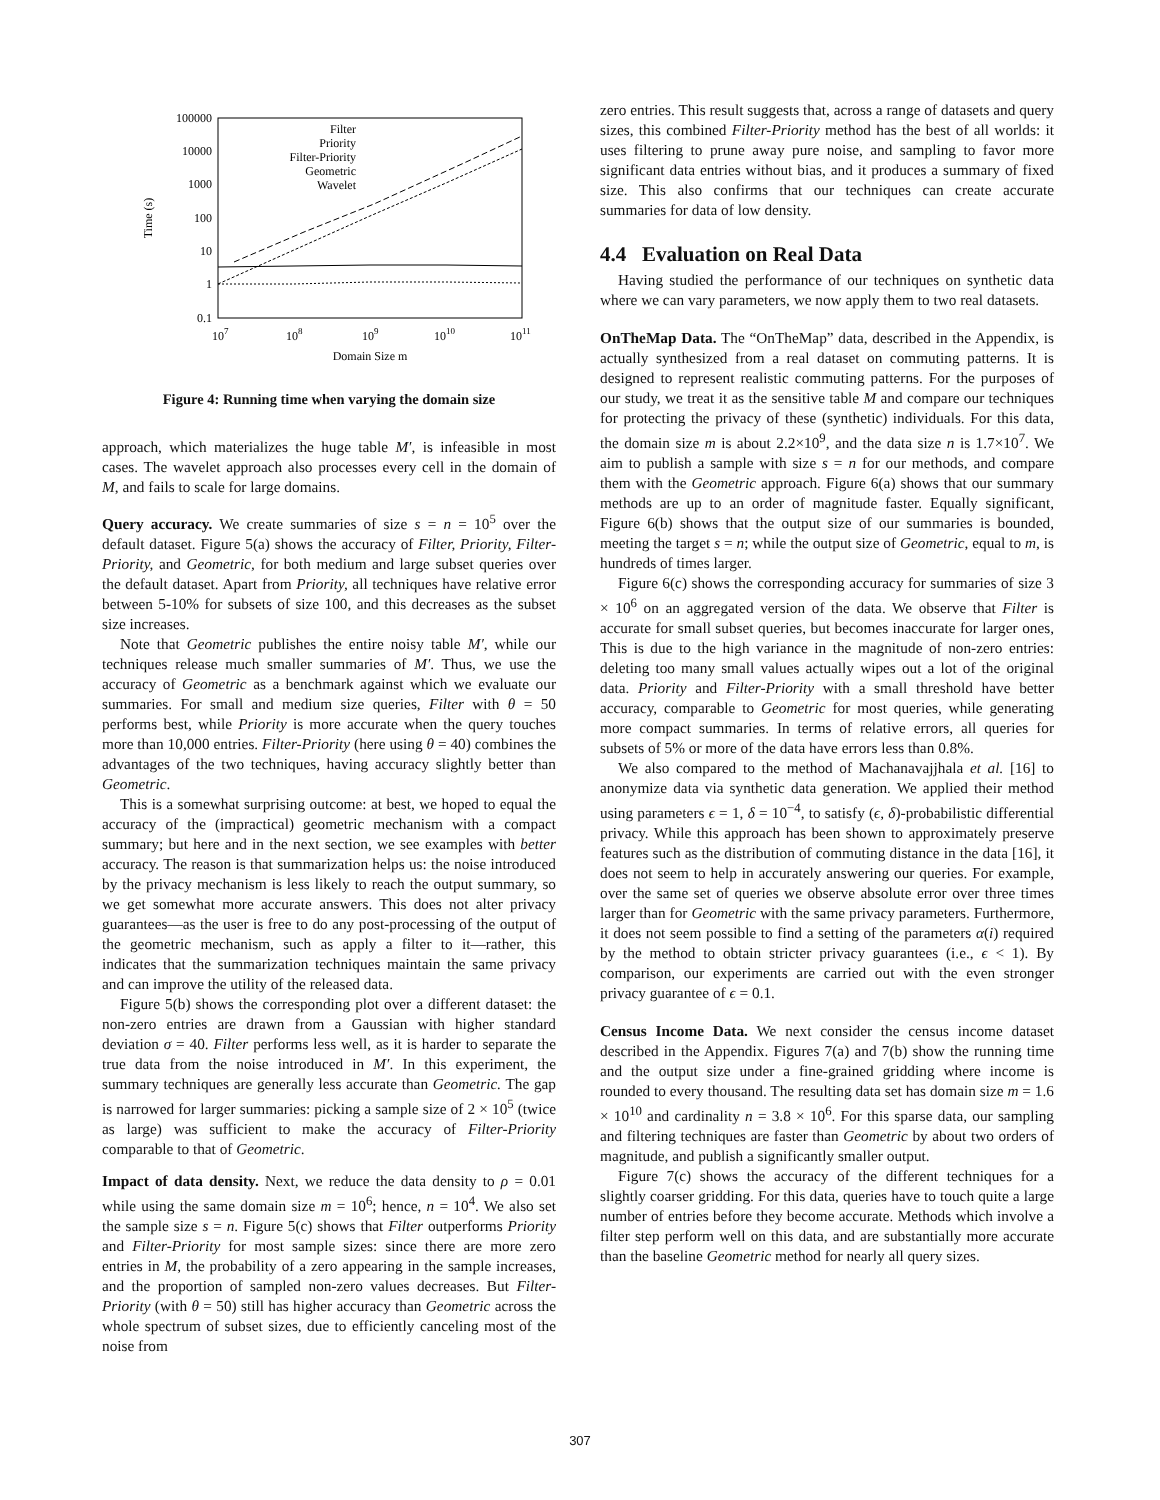100000
10000
1000
100
10
1
0.1
107
108
109
1010
1011
Domain Size m
Time (s)
Filter
Priority
Filter-Priority
Geometric
Wavelet
Figure 4: Running time when varying the domain size
approach, which materializes the huge table M′, is infeasible in most cases. The wavelet approach also processes every cell in the domain of M, and fails to scale for large domains.
Query accuracy. We create summaries of size s = n = 10<sup>5</sup> over the default dataset. Figure 5(a) shows the accuracy of Filter, Priority, Filter-Priority, and Geometric, for both medium and large subset queries over the default dataset. Apart from Priority, all techniques have relative error between 5-10% for subsets of size 100, and this decreases as the subset size increases.
Note that Geometric publishes the entire noisy table M′, while our techniques release much smaller summaries of M′. Thus, we use the accuracy of Geometric as a benchmark against which we evaluate our summaries. For small and medium size queries, Filter with θ = 50 performs best, while Priority is more accurate when the query touches more than 10,000 entries. Filter-Priority (here using θ = 40) combines the advantages of the two techniques, having accuracy slightly better than Geometric.
This is a somewhat surprising outcome: at best, we hoped to equal the accuracy of the (impractical) geometric mechanism with a compact summary; but here and in the next section, we see examples with better accuracy. The reason is that summarization helps us: the noise introduced by the privacy mechanism is less likely to reach the output summary, so we get somewhat more accurate answers. This does not alter privacy guarantees—as the user is free to do any post-processing of the output of the geometric mechanism, such as apply a filter to it—rather, this indicates that the summarization techniques maintain the same privacy and can improve the utility of the released data.
Figure 5(b) shows the corresponding plot over a different dataset: the non-zero entries are drawn from a Gaussian with higher standard deviation σ = 40. Filter performs less well, as it is harder to separate the true data from the noise introduced in M′. In this experiment, the summary techniques are generally less accurate than Geometric. The gap is narrowed for larger summaries: picking a sample size of 2 × 10<sup>5</sup> (twice as large) was sufficient to make the accuracy of Filter-Priority comparable to that of Geometric.
Impact of data density. Next, we reduce the data density to ρ = 0.01 while using the same domain size m = 10<sup>6</sup>; hence, n = 10<sup>4</sup>. We also set the sample size s = n. Figure 5(c) shows that Filter outperforms Priority and Filter-Priority for most sample sizes: since there are more zero entries in M, the probability of a zero appearing in the sample increases, and the proportion of sampled non-zero values decreases. But Filter-Priority (with θ = 50) still has higher accuracy than Geometric across the whole spectrum of subset sizes, due to efficiently canceling most of the noise from
zero entries. This result suggests that, across a range of datasets and query sizes, this combined Filter-Priority method has the best of all worlds: it uses filtering to prune away pure noise, and sampling to favor more significant data entries without bias, and it produces a summary of fixed size. This also confirms that our techniques can create accurate summaries for data of low density.
4.4 Evaluation on Real Data
Having studied the performance of our techniques on synthetic data where we can vary parameters, we now apply them to two real datasets.
OnTheMap Data. The “OnTheMap” data, described in the Appendix, is actually synthesized from a real dataset on commuting patterns. It is designed to represent realistic commuting patterns. For the purposes of our study, we treat it as the sensitive table M and compare our techniques for protecting the privacy of these (synthetic) individuals. For this data, the domain size m is about 2.2×10<sup>9</sup>, and the data size n is 1.7×10<sup>7</sup>. We aim to publish a sample with size s = n for our methods, and compare them with the Geometric approach. Figure 6(a) shows that our summary methods are up to an order of magnitude faster. Equally significant, Figure 6(b) shows that the output size of our summaries is bounded, meeting the target s = n; while the output size of Geometric, equal to m, is hundreds of times larger.
Figure 6(c) shows the corresponding accuracy for summaries of size 3 × 10<sup>6</sup> on an aggregated version of the data. We observe that Filter is accurate for small subset queries, but becomes inaccurate for larger ones, This is due to the high variance in the magnitude of non-zero entries: deleting too many small values actually wipes out a lot of the original data. Priority and Filter-Priority with a small threshold have better accuracy, comparable to Geometric for most queries, while generating more compact summaries. In terms of relative errors, all queries for subsets of 5% or more of the data have errors less than 0.8%.
We also compared to the method of Machanavajjhala et al. [16] to anonymize data via synthetic data generation. We applied their method using parameters ϵ = 1, δ = 10<sup>−4</sup>, to satisfy (ϵ, δ)-probabilistic differential privacy. While this approach has been shown to approximately preserve features such as the distribution of commuting distance in the data [16], it does not seem to help in accurately answering our queries. For example, over the same set of queries we observe absolute error over three times larger than for Geometric with the same privacy parameters. Furthermore, it does not seem possible to find a setting of the parameters α(i) required by the method to obtain stricter privacy guarantees (i.e., ϵ < 1). By comparison, our experiments are carried out with the even stronger privacy guarantee of ϵ = 0.1.
Census Income Data. We next consider the census income dataset described in the Appendix. Figures 7(a) and 7(b) show the running time and the output size under a fine-grained gridding where income is rounded to every thousand. The resulting data set has domain size m = 1.6 × 10<sup>10</sup> and cardinality n = 3.8 × 10<sup>6</sup>. For this sparse data, our sampling and filtering techniques are faster than Geometric by about two orders of magnitude, and publish a significantly smaller output.
Figure 7(c) shows the accuracy of the different techniques for a slightly coarser gridding. For this data, queries have to touch quite a large number of entries before they become accurate. Methods which involve a filter step perform well on this data, and are substantially more accurate than the baseline Geometric method for nearly all query sizes.
307